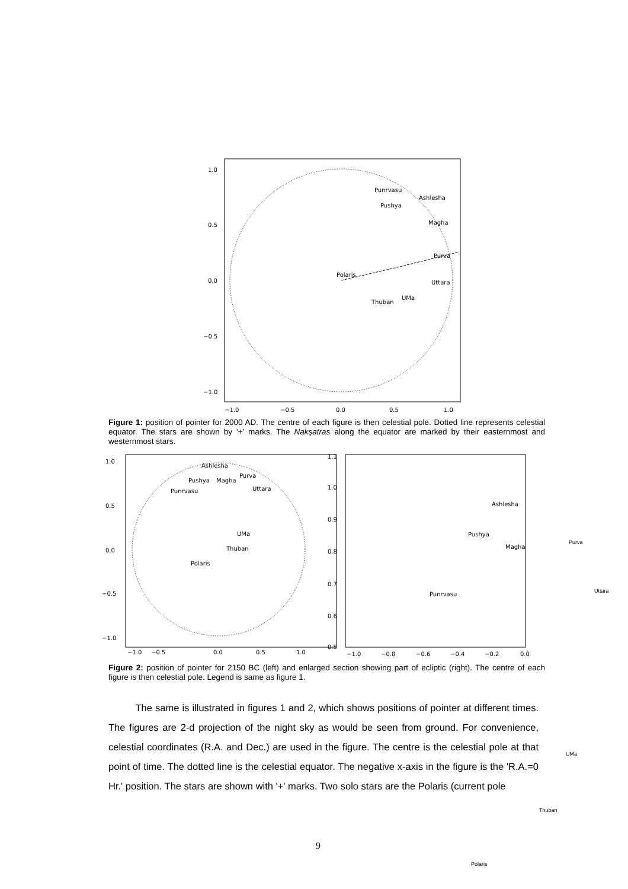1.0
0.5
0.0
−0.5
−1.0
−1.0
−0.5
0.0
0.5
1.0
Punrvasu
Ashlesha
Pushya
Magha
Purva
Polaris
Uttara
UMa
Thuban
Figure 1: position of pointer for 2000 AD. The centre of each figure is then celestial pole. Dotted line represents celestial equator. The stars are shown by '+' marks. The Nakşatras along the equator are marked by their easternmost and westernmost stars.
1.0
0.5
0.0
−0.5
−1.0
−1.0
−0.5
0.0
0.5
1.0
Ashlesha
Purva
Pushya
Magha
Uttara
Punrvasu
UMa
Thuban
Polaris
1.1
1.0
0.9
0.8
0.7
0.6
0.5
−1.0
−0.8
−0.6
−0.4
−0.2
0.0
Ashlesha
Pushya
Magha
Punrvasu
Figure 2: position of pointer for 2150 BC (left) and enlarged section showing part of ecliptic (right). The centre of each figure is then celestial pole. Legend is same as figure 1.
Purva
Uttara
The same is illustrated in figures 1 and 2, which shows positions of pointer at different times. The figures are 2-d projection of the night sky as would be seen from ground. For convenience, celestial coordinates (R.A. and Dec.) are used in the figure. The centre is the celestial pole at that point of time. The dotted line is the celestial equator. The negative x-axis in the figure is the 'R.A.=0 Hr.' position. The stars are shown with '+' marks. Two solo stars are the Polaris (current pole
UMa
Thuban
9
Polaris